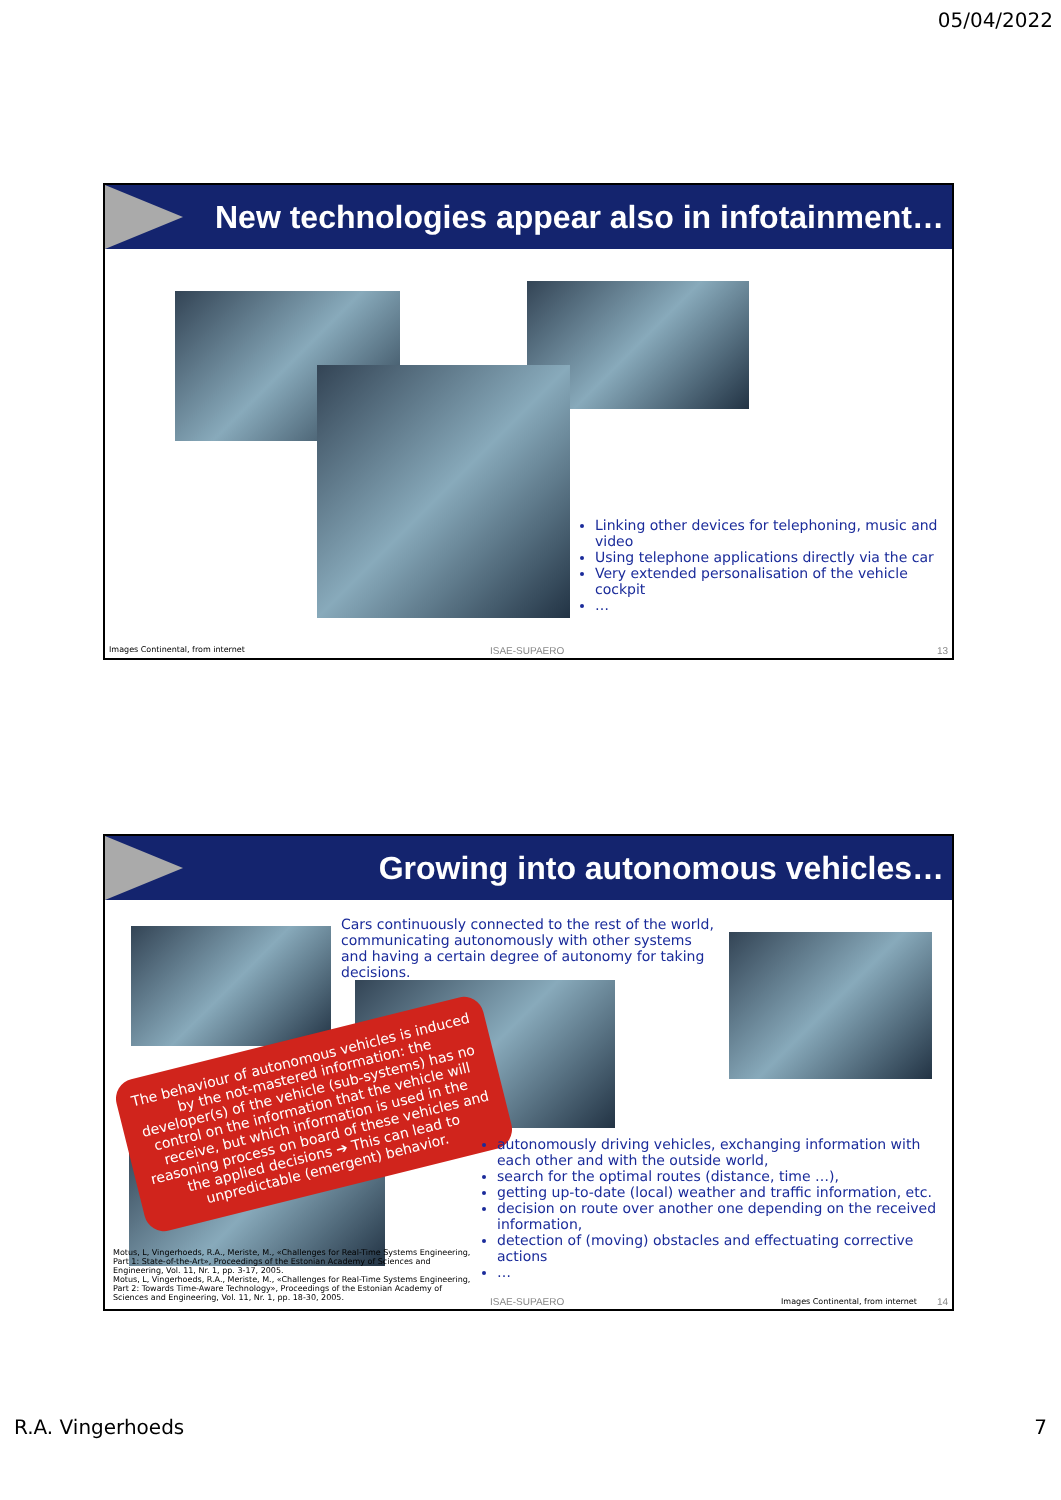05/04/2022
New technologies appear also in infotainment…
Linking other devices for telephoning, music and video
Using telephone applications directly via the car
Very extended personalisation of the vehicle cockpit
…
Images Continental, from internet
ISAE-SUPAERO 13
Growing into autonomous vehicles…
Cars continuously connected to the rest of the world, communicating autonomously with other systems and having a certain degree of autonomy for taking decisions.
The behaviour of autonomous vehicles is induced by the not-mastered information: the developer(s) of the vehicle (sub-systems) has no control on the information that the vehicle will receive, but which information is used in the reasoning process on board of these vehicles and the applied decisions ➔ This can lead to unpredictable (emergent) behavior.
autonomously driving vehicles, exchanging information with each other and with the outside world,
search for the optimal routes (distance, time …),
getting up-to-date (local) weather and traffic information, etc.
decision on route over another one depending on the received information,
detection of (moving) obstacles and effectuating corrective actions
…
Motus, L, Vingerhoeds, R.A., Meriste, M., «Challenges for Real-Time Systems Engineering, Part 1: State-of-the-Art», Proceedings of the Estonian Academy of Sciences and Engineering, Vol. 11, Nr. 1, pp. 3-17, 2005.
Motus, L, Vingerhoeds, R.A., Meriste, M., «Challenges for Real-Time Systems Engineering, Part 2: Towards Time-Aware Technology», Proceedings of the Estonian Academy of Sciences and Engineering, Vol. 11, Nr. 1, pp. 18-30, 2005.
ISAE-SUPAERO
Images Continental, from internet
14
R.A. Vingerhoeds 7